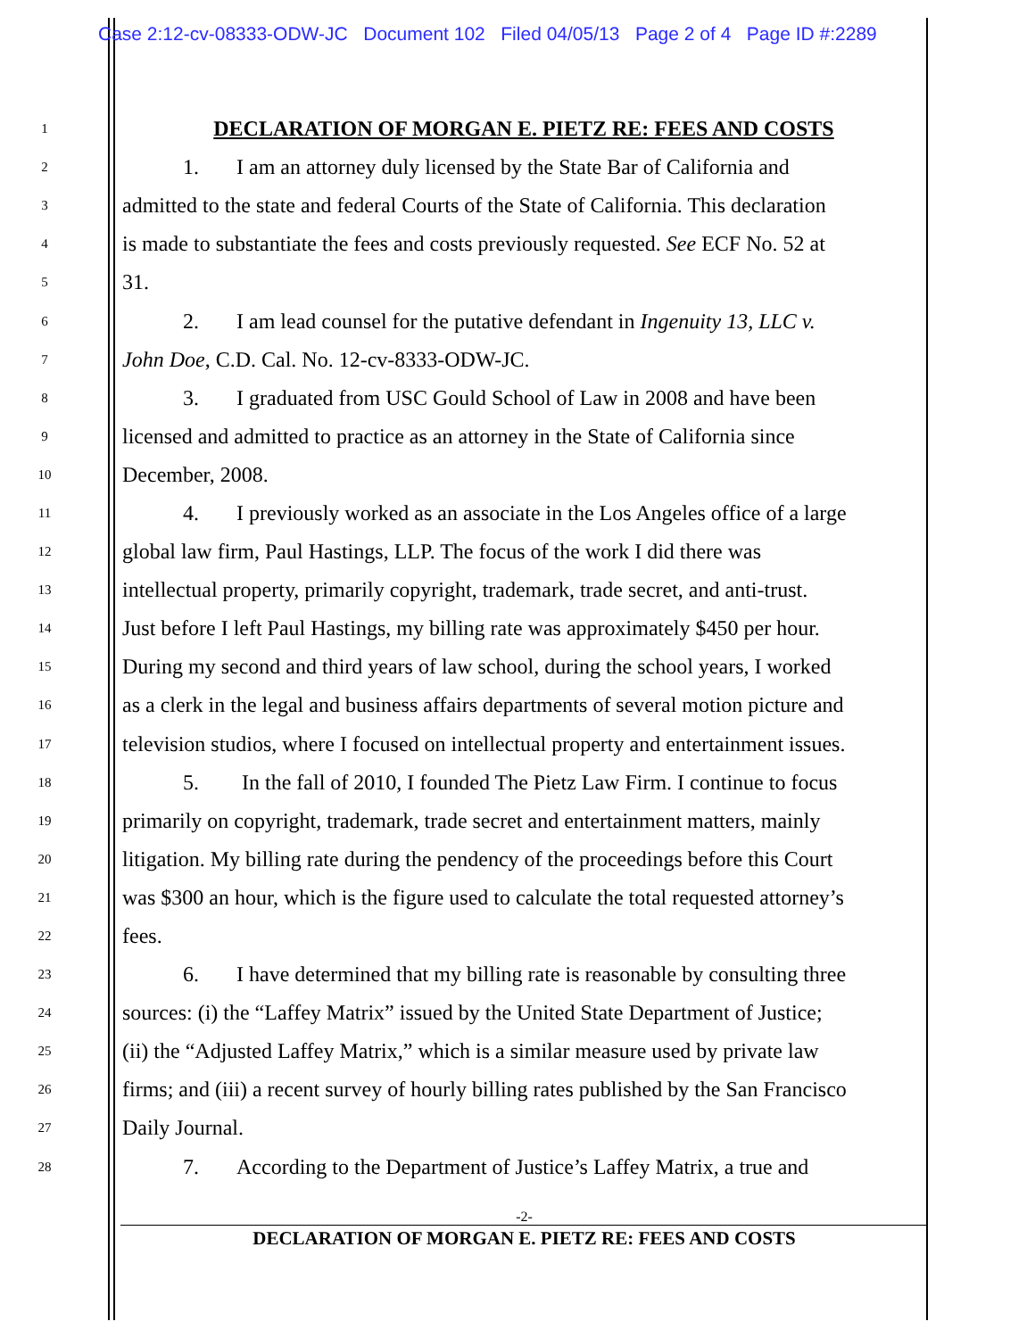Case 2:12-cv-08333-ODW-JC Document 102 Filed 04/05/13 Page 2 of 4 Page ID #:2289
1 DECLARATION OF MORGAN E. PIETZ RE: FEES AND COSTS
2 1. I am an attorney duly licensed by the State Bar of California and
3 admitted to the state and federal Courts of the State of California. This declaration
4 is made to substantiate the fees and costs previously requested. See ECF No. 52 at
5 31.
6 2. I am lead counsel for the putative defendant in Ingenuity 13, LLC v.
7 John Doe, C.D. Cal. No. 12-cv-8333-ODW-JC.
8 3. I graduated from USC Gould School of Law in 2008 and have been
9 licensed and admitted to practice as an attorney in the State of California since
10 December, 2008.
11 4. I previously worked as an associate in the Los Angeles office of a large
12 global law firm, Paul Hastings, LLP. The focus of the work I did there was
13 intellectual property, primarily copyright, trademark, trade secret, and anti-trust.
14 Just before I left Paul Hastings, my billing rate was approximately $450 per hour.
15 During my second and third years of law school, during the school years, I worked
16 as a clerk in the legal and business affairs departments of several motion picture and
17 television studios, where I focused on intellectual property and entertainment issues.
18 5. In the fall of 2010, I founded The Pietz Law Firm. I continue to focus
19 primarily on copyright, trademark, trade secret and entertainment matters, mainly
20 litigation. My billing rate during the pendency of the proceedings before this Court
21 was $300 an hour, which is the figure used to calculate the total requested attorney’s
22 fees.
23 6. I have determined that my billing rate is reasonable by consulting three
24 sources: (i) the “Laffey Matrix” issued by the United State Department of Justice;
25 (ii) the “Adjusted Laffey Matrix,” which is a similar measure used by private law
26 firms; and (iii) a recent survey of hourly billing rates published by the San Francisco
27 Daily Journal.
28 7. According to the Department of Justice’s Laffey Matrix, a true and
-2-
DECLARATION OF MORGAN E. PIETZ RE: FEES AND COSTS